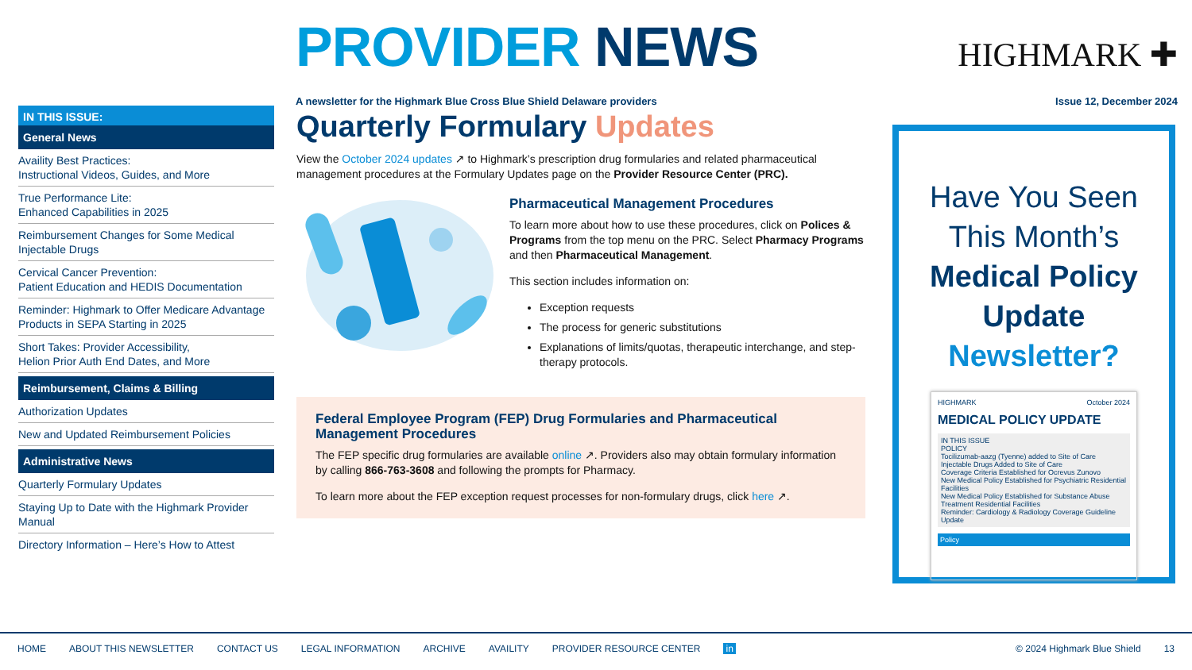PROVIDER NEWS
HIGHMARK ✚
A newsletter for the Highmark Blue Cross Blue Shield Delaware providers Issue 12, December 2024
IN THIS ISSUE:
General News
Availity Best Practices:
Instructional Videos, Guides, and More
True Performance Lite:
Enhanced Capabilities in 2025
Reimbursement Changes for Some Medical Injectable Drugs
Cervical Cancer Prevention:
Patient Education and HEDIS Documentation
Reminder: Highmark to Offer Medicare Advantage Products in SEPA Starting in 2025
Short Takes: Provider Accessibility,
Helion Prior Auth End Dates, and More
Reimbursement, Claims & Billing
Authorization Updates
New and Updated Reimbursement Policies
Administrative News
Quarterly Formulary Updates
Staying Up to Date with the Highmark Provider Manual
Directory Information – Here’s How to Attest
Quarterly Formulary Updates
View the October 2024 updates ↗ to Highmark’s prescription drug formularies and related pharmaceutical management procedures at the Formulary Updates page on the Provider Resource Center (PRC).
Pharmaceutical Management Procedures
To learn more about how to use these procedures, click on Polices & Programs from the top menu on the PRC. Select Pharmacy Programs and then Pharmaceutical Management.
This section includes information on:
Exception requests
The process for generic substitutions
Explanations of limits/quotas, therapeutic interchange, and step-therapy protocols.
Federal Employee Program (FEP) Drug Formularies and Pharmaceutical Management Procedures
The FEP specific drug formularies are available online ↗. Providers also may obtain formulary information by calling 866-763-3608 and following the prompts for Pharmacy.
To learn more about the FEP exception request processes for non-formulary drugs, click here ↗.
Have You Seen This Month’s Medical Policy Update Newsletter?
HIGHMARK October 2024
MEDICAL POLICY UPDATE
IN THIS ISSUE
POLICY
Tocilizumab-aazg (Tyenne) added to Site of Care
Injectable Drugs Added to Site of Care
Coverage Criteria Established for Ocrevus Zunovo
New Medical Policy Established for Psychiatric Residential Facilities
New Medical Policy Established for Substance Abuse Treatment Residential Facilities
Reminder: Cardiology & Radiology Coverage Guideline Update
Policy
HOME ABOUT THIS NEWSLETTER CONTACT US LEGAL INFORMATION ARCHIVE AVAILITY PROVIDER RESOURCE CENTER in © 2024 Highmark Blue Shield 13